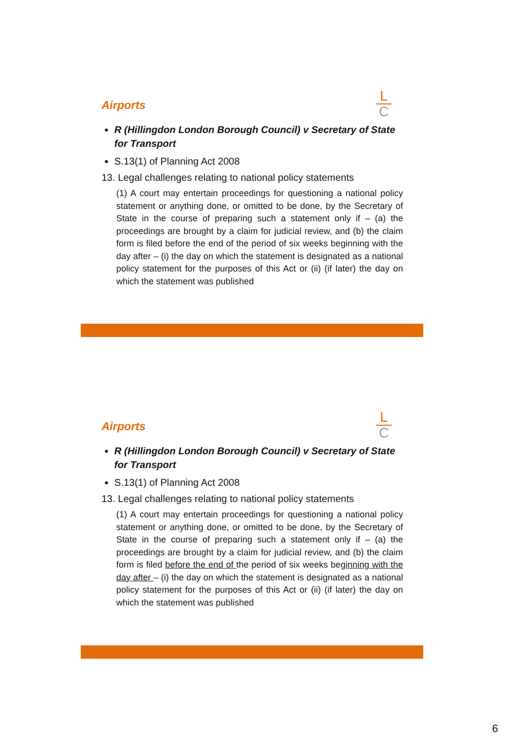L
C
Airports
R (Hillingdon London Borough Council) v Secretary of State for Transport
S.13(1) of Planning Act 2008
13. Legal challenges relating to national policy statements
(1) A court may entertain proceedings for questioning a national policy statement or anything done, or omitted to be done, by the Secretary of State in the course of preparing such a statement only if – (a) the proceedings are brought by a claim for judicial review, and (b) the claim form is filed before the end of the period of six weeks beginning with the day after – (i) the day on which the statement is designated as a national policy statement for the purposes of this Act or (ii) (if later) the day on which the statement was published
L
C
Airports
R (Hillingdon London Borough Council) v Secretary of State for Transport
S.13(1) of Planning Act 2008
13. Legal challenges relating to national policy statements
(1) A court may entertain proceedings for questioning a national policy statement or anything done, or omitted to be done, by the Secretary of State in the course of preparing such a statement only if – (a) the proceedings are brought by a claim for judicial review, and (b) the claim form is filed before the end of the period of six weeks beginning with the day after – (i) the day on which the statement is designated as a national policy statement for the purposes of this Act or (ii) (if later) the day on which the statement was published
6